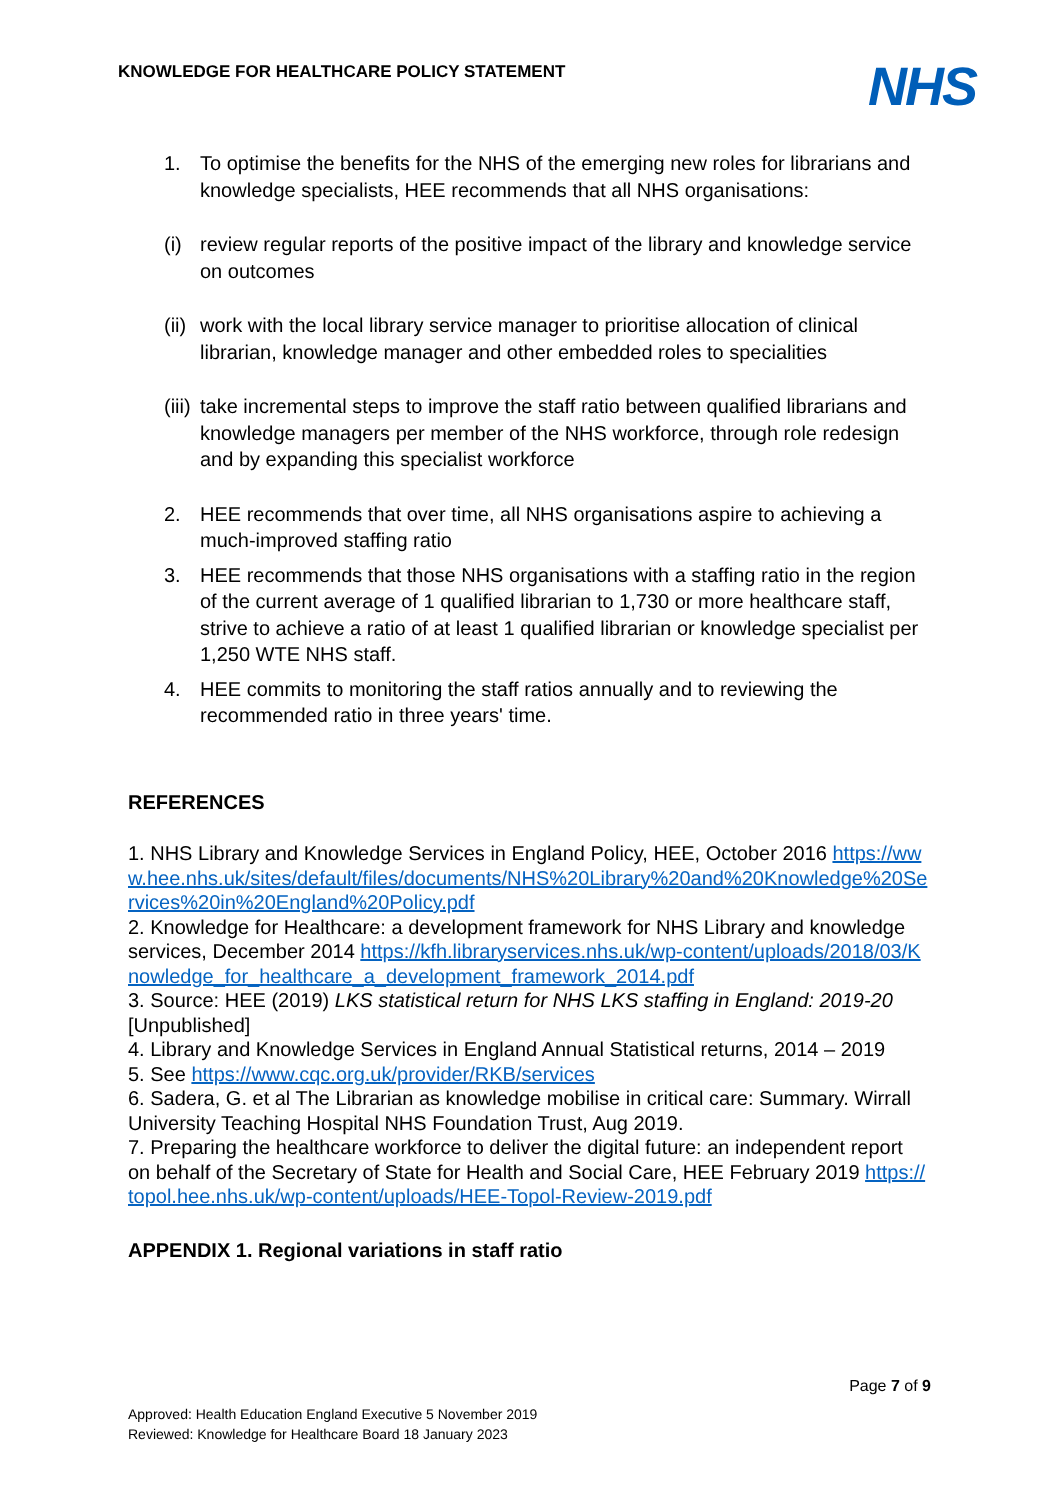KNOWLEDGE FOR HEALTHCARE POLICY STATEMENT
NHS
1. To optimise the benefits for the NHS of the emerging new roles for librarians and knowledge specialists, HEE recommends that all NHS organisations:
(i) review regular reports of the positive impact of the library and knowledge service on outcomes
(ii) work with the local library service manager to prioritise allocation of clinical librarian, knowledge manager and other embedded roles to specialities
(iii) take incremental steps to improve the staff ratio between qualified librarians and knowledge managers per member of the NHS workforce, through role redesign and by expanding this specialist workforce
2. HEE recommends that over time, all NHS organisations aspire to achieving a much-improved staffing ratio
3. HEE recommends that those NHS organisations with a staffing ratio in the region of the current average of 1 qualified librarian to 1,730 or more healthcare staff, strive to achieve a ratio of at least 1 qualified librarian or knowledge specialist per 1,250 WTE NHS staff.
4. HEE commits to monitoring the staff ratios annually and to reviewing the recommended ratio in three years' time.
REFERENCES
1. NHS Library and Knowledge Services in England Policy, HEE, October 2016 https://www.hee.nhs.uk/sites/default/files/documents/NHS%20Library%20and%20Knowledge%20Services%20in%20England%20Policy.pdf
2. Knowledge for Healthcare: a development framework for NHS Library and knowledge services, December 2014 https://kfh.libraryservices.nhs.uk/wp-content/uploads/2018/03/Knowledge_for_healthcare_a_development_framework_2014.pdf
3. Source: HEE (2019) LKS statistical return for NHS LKS staffing in England: 2019-20 [Unpublished]
4. Library and Knowledge Services in England Annual Statistical returns, 2014 – 2019
5. See https://www.cqc.org.uk/provider/RKB/services
6. Sadera, G. et al The Librarian as knowledge mobilise in critical care: Summary. Wirrall University Teaching Hospital NHS Foundation Trust, Aug 2019.
7. Preparing the healthcare workforce to deliver the digital future: an independent report on behalf of the Secretary of State for Health and Social Care, HEE February 2019 https://topol.hee.nhs.uk/wp-content/uploads/HEE-Topol-Review-2019.pdf
APPENDIX 1. Regional variations in staff ratio
Page 7 of 9
Approved: Health Education England Executive 5 November 2019
Reviewed: Knowledge for Healthcare Board 18 January 2023